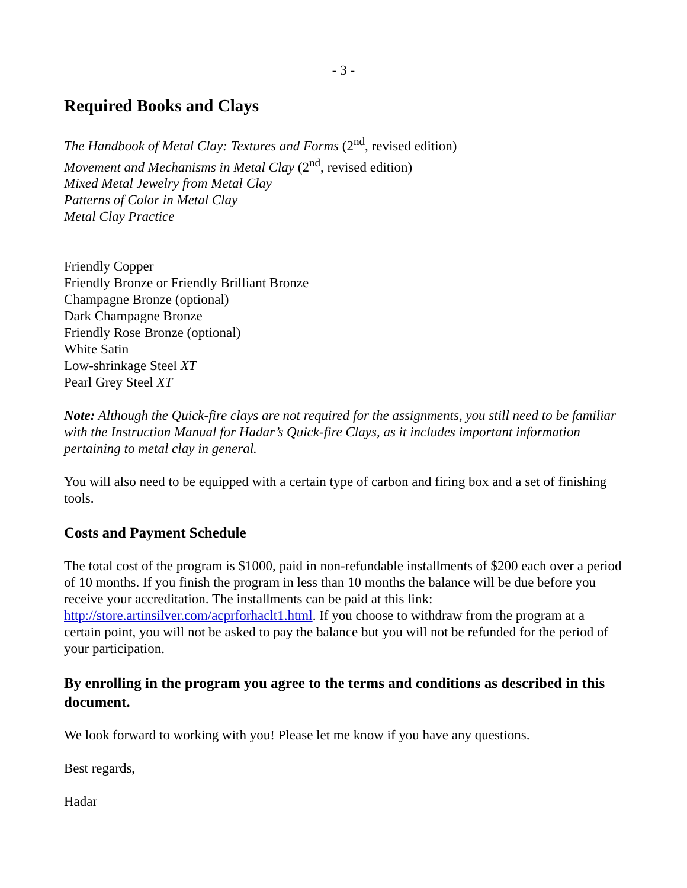- 3 -
Required Books and Clays
The Handbook of Metal Clay: Textures and Forms (2<sup>nd</sup>, revised edition)
Movement and Mechanisms in Metal Clay (2<sup>nd</sup>, revised edition)
Mixed Metal Jewelry from Metal Clay
Patterns of Color in Metal Clay
Metal Clay Practice
Friendly Copper
Friendly Bronze or Friendly Brilliant Bronze
Champagne Bronze (optional)
Dark Champagne Bronze
Friendly Rose Bronze (optional)
White Satin
Low-shrinkage Steel XT
Pearl Grey Steel XT
Note: Although the Quick-fire clays are not required for the assignments, you still need to be familiar with the Instruction Manual for Hadar’s Quick-fire Clays, as it includes important information pertaining to metal clay in general.
You will also need to be equipped with a certain type of carbon and firing box and a set of finishing tools.
Costs and Payment Schedule
The total cost of the program is $1000, paid in non-refundable installments of $200 each over a period of 10 months. If you finish the program in less than 10 months the balance will be due before you receive your accreditation. The installments can be paid at this link: http://store.artinsilver.com/acprforhaclt1.html. If you choose to withdraw from the program at a certain point, you will not be asked to pay the balance but you will not be refunded for the period of your participation.
By enrolling in the program you agree to the terms and conditions as described in this document.
We look forward to working with you! Please let me know if you have any questions.
Best regards,
Hadar